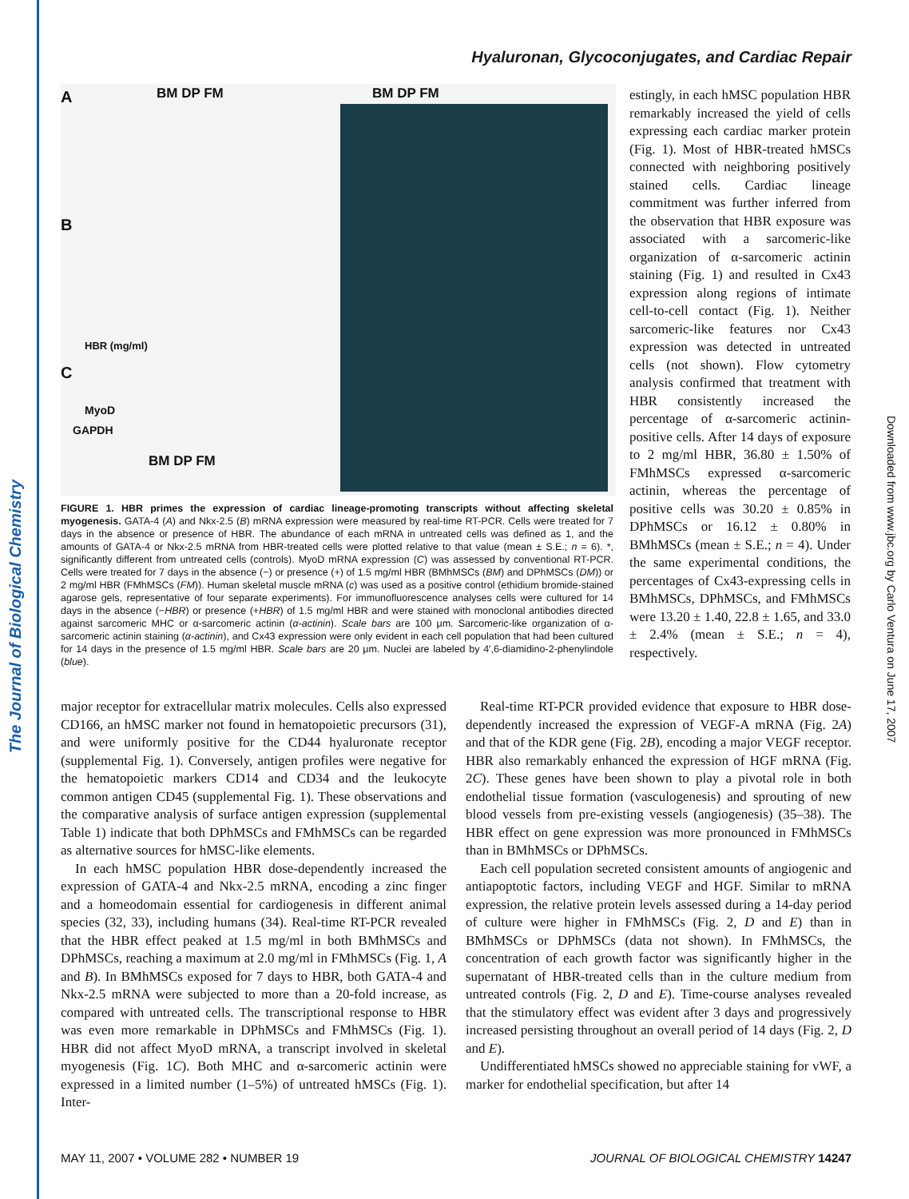The Journal of Biological Chemistry
Downloaded from www.jbc.org by Carlo Ventura on June 17, 2007
Hyaluronan, Glycoconjugates, and Cardiac Repair
A
B
C
BM DP FM BM DP FM
HBR (mg/ml)
MyoD
GAPDH
BM DP FM
FIGURE 1. HBR primes the expression of cardiac lineage-promoting transcripts without affecting skeletal myogenesis. GATA-4 (A) and Nkx-2.5 (B) mRNA expression were measured by real-time RT-PCR. Cells were treated for 7 days in the absence or presence of HBR. The abundance of each mRNA in untreated cells was defined as 1, and the amounts of GATA-4 or Nkx-2.5 mRNA from HBR-treated cells were plotted relative to that value (mean ± S.E.; n = 6). *, significantly different from untreated cells (controls). MyoD mRNA expression (C) was assessed by conventional RT-PCR. Cells were treated for 7 days in the absence (−) or presence (+) of 1.5 mg/ml HBR (BMhMSCs (BM) and DPhMSCs (DM)) or 2 mg/ml HBR (FMhMSCs (FM)). Human skeletal muscle mRNA (c) was used as a positive control (ethidium bromide-stained agarose gels, representative of four separate experiments). For immunofluorescence analyses cells were cultured for 14 days in the absence (−HBR) or presence (+HBR) of 1.5 mg/ml HBR and were stained with monoclonal antibodies directed against sarcomeric MHC or α-sarcomeric actinin (α-actinin). Scale bars are 100 μm. Sarcomeric-like organization of α-sarcomeric actinin staining (α-actinin), and Cx43 expression were only evident in each cell population that had been cultured for 14 days in the presence of 1.5 mg/ml HBR. Scale bars are 20 μm. Nuclei are labeled by 4′,6-diamidino-2-phenylindole (blue).
estingly, in each hMSC population HBR remarkably increased the yield of cells expressing each cardiac marker protein (Fig. 1). Most of HBR-treated hMSCs connected with neighboring positively stained cells. Cardiac lineage commitment was further inferred from the observation that HBR exposure was associated with a sarcomeric-like organization of α-sarcomeric actinin staining (Fig. 1) and resulted in Cx43 expression along regions of intimate cell-to-cell contact (Fig. 1). Neither sarcomeric-like features nor Cx43 expression was detected in untreated cells (not shown). Flow cytometry analysis confirmed that treatment with HBR consistently increased the percentage of α-sarcomeric actinin-positive cells. After 14 days of exposure to 2 mg/ml HBR, 36.80 ± 1.50% of FMhMSCs expressed α-sarcomeric actinin, whereas the percentage of positive cells was 30.20 ± 0.85% in DPhMSCs or 16.12 ± 0.80% in BMhMSCs (mean ± S.E.; n = 4). Under the same experimental conditions, the percentages of Cx43-expressing cells in BMhMSCs, DPhMSCs, and FMhMSCs were 13.20 ± 1.40, 22.8 ± 1.65, and 33.0 ± 2.4% (mean ± S.E.; n = 4), respectively.
major receptor for extracellular matrix molecules. Cells also expressed CD166, an hMSC marker not found in hematopoietic precursors (31), and were uniformly positive for the CD44 hyaluronate receptor (supplemental Fig. 1). Conversely, antigen profiles were negative for the hematopoietic markers CD14 and CD34 and the leukocyte common antigen CD45 (supplemental Fig. 1). These observations and the comparative analysis of surface antigen expression (supplemental Table 1) indicate that both DPhMSCs and FMhMSCs can be regarded as alternative sources for hMSC-like elements.
In each hMSC population HBR dose-dependently increased the expression of GATA-4 and Nkx-2.5 mRNA, encoding a zinc finger and a homeodomain essential for cardiogenesis in different animal species (32, 33), including humans (34). Real-time RT-PCR revealed that the HBR effect peaked at 1.5 mg/ml in both BMhMSCs and DPhMSCs, reaching a maximum at 2.0 mg/ml in FMhMSCs (Fig. 1, A and B). In BMhMSCs exposed for 7 days to HBR, both GATA-4 and Nkx-2.5 mRNA were subjected to more than a 20-fold increase, as compared with untreated cells. The transcriptional response to HBR was even more remarkable in DPhMSCs and FMhMSCs (Fig. 1). HBR did not affect MyoD mRNA, a transcript involved in skeletal myogenesis (Fig. 1C). Both MHC and α-sarcomeric actinin were expressed in a limited number (1–5%) of untreated hMSCs (Fig. 1). Inter-
Real-time RT-PCR provided evidence that exposure to HBR dose-dependently increased the expression of VEGF-A mRNA (Fig. 2A) and that of the KDR gene (Fig. 2B), encoding a major VEGF receptor. HBR also remarkably enhanced the expression of HGF mRNA (Fig. 2C). These genes have been shown to play a pivotal role in both endothelial tissue formation (vasculogenesis) and sprouting of new blood vessels from pre-existing vessels (angiogenesis) (35–38). The HBR effect on gene expression was more pronounced in FMhMSCs than in BMhMSCs or DPhMSCs.
Each cell population secreted consistent amounts of angiogenic and antiapoptotic factors, including VEGF and HGF. Similar to mRNA expression, the relative protein levels assessed during a 14-day period of culture were higher in FMhMSCs (Fig. 2, D and E) than in BMhMSCs or DPhMSCs (data not shown). In FMhMSCs, the concentration of each growth factor was significantly higher in the supernatant of HBR-treated cells than in the culture medium from untreated controls (Fig. 2, D and E). Time-course analyses revealed that the stimulatory effect was evident after 3 days and progressively increased persisting throughout an overall period of 14 days (Fig. 2, D and E).
Undifferentiated hMSCs showed no appreciable staining for vWF, a marker for endothelial specification, but after 14
MAY 11, 2007 • VOLUME 282 • NUMBER 19 JOURNAL OF BIOLOGICAL CHEMISTRY 14247